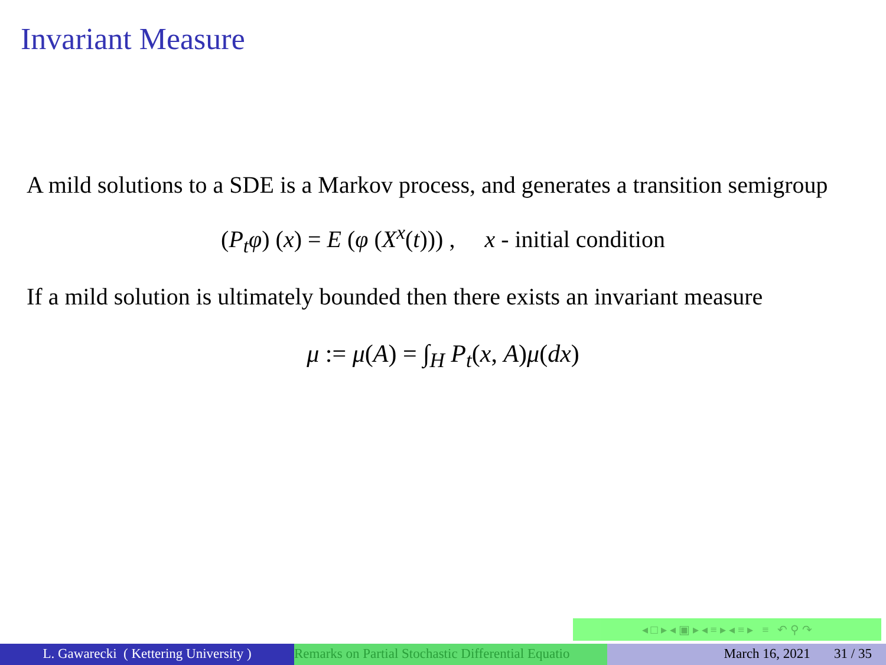Invariant Measure
A mild solutions to a SDE is a Markov process, and generates a transition semigroup
(P<sub>t</sub>φ) (x) = E (φ (X<sup>x</sup>(t))) , x - initial condition
If a mild solution is ultimately bounded then there exists an invariant measure
μ := μ(A) = ∫<sub>H</sub> P<sub>t</sub>(x, A)μ(dx)
◂ □ ▸ ◂ ▣ ▸ ◂ ≡ ▸ ◂ ≡ ▸ ≡ ↶ ⚲ ↷
L. Gawarecki ( Kettering University )
Remarks on Partial Stochastic Differential Equatio March 16, 2021 31 / 35